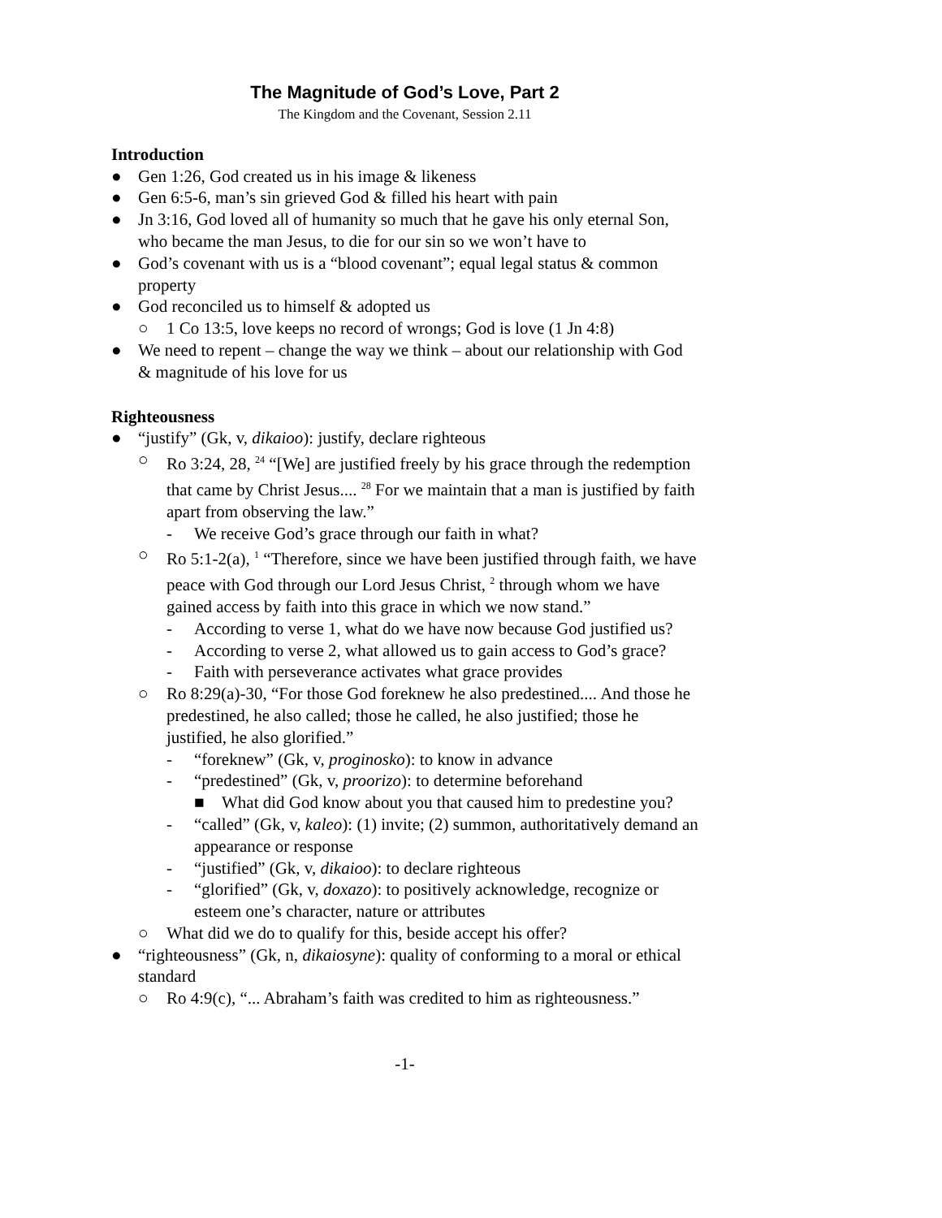The Magnitude of God’s Love, Part 2
The Kingdom and the Covenant, Session 2.11
Introduction
● Gen 1:26, God created us in his image & likeness
● Gen 6:5-6, man’s sin grieved God & filled his heart with pain
● Jn 3:16, God loved all of humanity so much that he gave his only eternal Son, who became the man Jesus, to die for our sin so we won’t have to
● God’s covenant with us is a “blood covenant”; equal legal status & common property
● God reconciled us to himself & adopted us
○ 1 Co 13:5, love keeps no record of wrongs; God is love (1 Jn 4:8)
● We need to repent – change the way we think – about our relationship with God & magnitude of his love for us
Righteousness
● “justify” (Gk, v, dikaioo): justify, declare righteous
○ Ro 3:24, 28, <sup>24</sup> “[We] are justified freely by his grace through the redemption that came by Christ Jesus.... <sup>28</sup> For we maintain that a man is justified by faith apart from observing the law.”
- We receive God’s grace through our faith in what?
○ Ro 5:1-2(a), <sup>1</sup> “Therefore, since we have been justified through faith, we have peace with God through our Lord Jesus Christ, <sup>2</sup> through whom we have gained access by faith into this grace in which we now stand.”
- According to verse 1, what do we have now because God justified us?
- According to verse 2, what allowed us to gain access to God’s grace?
- Faith with perseverance activates what grace provides
○ Ro 8:29(a)-30, “For those God foreknew he also predestined.... And those he predestined, he also called; those he called, he also justified; those he justified, he also glorified.”
- “foreknew” (Gk, v, proginosko): to know in advance
- “predestined” (Gk, v, proorizo): to determine beforehand
■ What did God know about you that caused him to predestine you?
- “called” (Gk, v, kaleo): (1) invite; (2) summon, authoritatively demand an appearance or response
- “justified” (Gk, v, dikaioo): to declare righteous
- “glorified” (Gk, v, doxazo): to positively acknowledge, recognize or esteem one’s character, nature or attributes
○ What did we do to qualify for this, beside accept his offer?
● “righteousness” (Gk, n, dikaiosyne): quality of conforming to a moral or ethical standard
○ Ro 4:9(c), “... Abraham’s faith was credited to him as righteousness.”
-1-